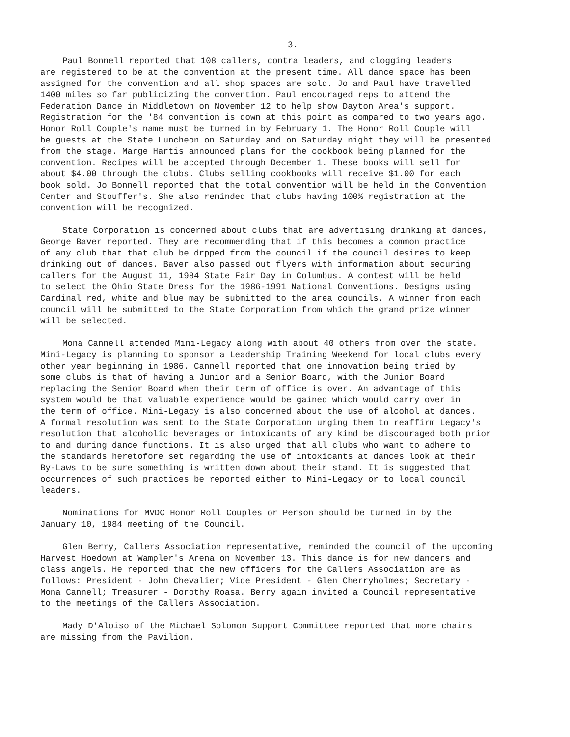3.
Paul Bonnell reported that 108 callers, contra leaders, and clogging leaders are registered to be at the convention at the present time. All dance space has been assigned for the convention and all shop spaces are sold. Jo and Paul have travelled 1400 miles so far publicizing the convention. Paul encouraged reps to attend the Federation Dance in Middletown on November 12 to help show Dayton Area's support. Registration for the '84 convention is down at this point as compared to two years ago. Honor Roll Couple's name must be turned in by February 1. The Honor Roll Couple will be guests at the State Luncheon on Saturday and on Saturday night they will be presented from the stage. Marge Hartis announced plans for the cookbook being planned for the convention. Recipes will be accepted through December 1. These books will sell for about $4.00 through the clubs. Clubs selling cookbooks will receive $1.00 for each book sold. Jo Bonnell reported that the total convention will be held in the Convention Center and Stouffer's. She also reminded that clubs having 100% registration at the convention will be recognized.
State Corporation is concerned about clubs that are advertising drinking at dances, George Baver reported. They are recommending that if this becomes a common practice of any club that that club be drpped from the council if the council desires to keep drinking out of dances. Baver also passed out flyers with information about securing callers for the August 11, 1984 State Fair Day in Columbus. A contest will be held to select the Ohio State Dress for the 1986-1991 National Conventions. Designs using Cardinal red, white and blue may be submitted to the area councils. A winner from each council will be submitted to the State Corporation from which the grand prize winner will be selected.
Mona Cannell attended Mini-Legacy along with about 40 others from over the state. Mini-Legacy is planning to sponsor a Leadership Training Weekend for local clubs every other year beginning in 1986. Cannell reported that one innovation being tried by some clubs is that of having a Junior and a Senior Board, with the Junior Board replacing the Senior Board when their term of office is over. An advantage of this system would be that valuable experience would be gained which would carry over in the term of office. Mini-Legacy is also concerned about the use of alcohol at dances. A formal resolution was sent to the State Corporation urging them to reaffirm Legacy's resolution that alcoholic beverages or intoxicants of any kind be discouraged both prior to and during dance functions. It is also urged that all clubs who want to adhere to the standards heretofore set regarding the use of intoxicants at dances look at their By-Laws to be sure something is written down about their stand. It is suggested that occurrences of such practices be reported either to Mini-Legacy or to local council leaders.
Nominations for MVDC Honor Roll Couples or Person should be turned in by the January 10, 1984 meeting of the Council.
Glen Berry, Callers Association representative, reminded the council of the upcoming Harvest Hoedown at Wampler's Arena on November 13. This dance is for new dancers and class angels. He reported that the new officers for the Callers Association are as follows: President - John Chevalier; Vice President - Glen Cherryholmes; Secretary - Mona Cannell; Treasurer - Dorothy Roasa. Berry again invited a Council representative to the meetings of the Callers Association.
Mady D'Aloiso of the Michael Solomon Support Committee reported that more chairs are missing from the Pavilion.